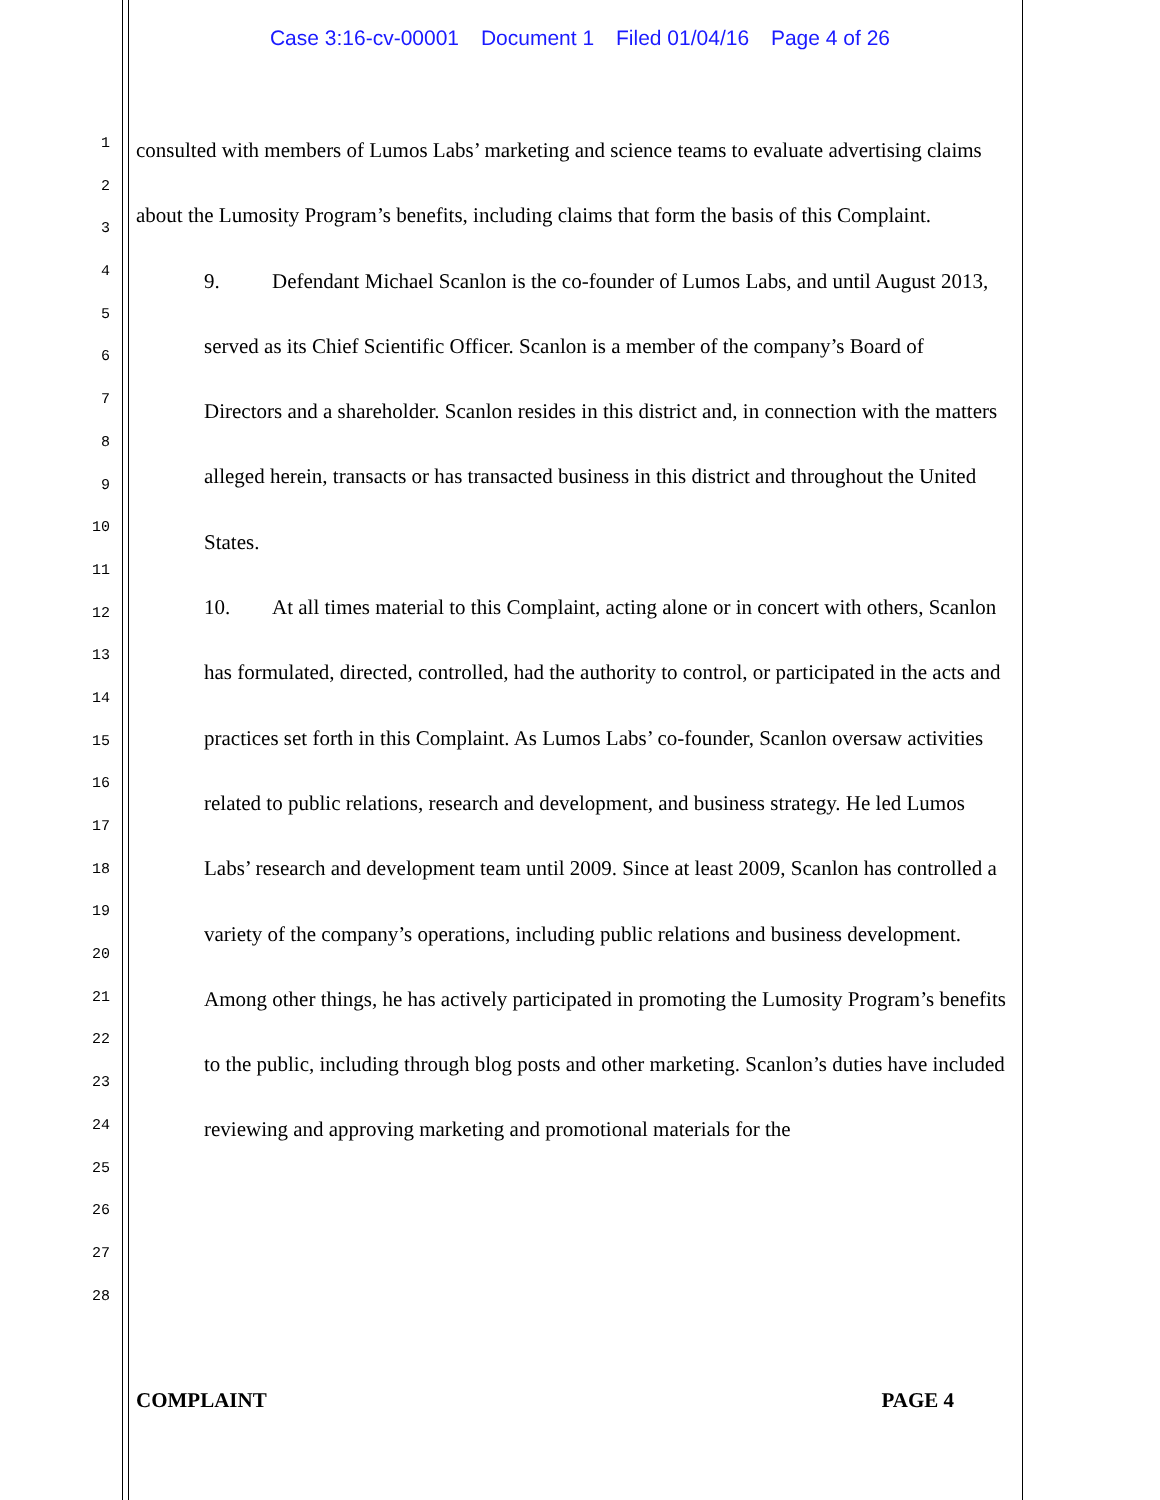Case 3:16-cv-00001 Document 1 Filed 01/04/16 Page 4 of 26
1
2
3
4
5
6
7
8
9
10
11
12
13
14
15
16
17
18
19
20
21
22
23
24
25
26
27
28
consulted with members of Lumos Labs’ marketing and science teams to evaluate advertising claims about the Lumosity Program’s benefits, including claims that form the basis of this Complaint.
9. Defendant Michael Scanlon is the co-founder of Lumos Labs, and until August 2013, served as its Chief Scientific Officer. Scanlon is a member of the company’s Board of Directors and a shareholder. Scanlon resides in this district and, in connection with the matters alleged herein, transacts or has transacted business in this district and throughout the United States.
10. At all times material to this Complaint, acting alone or in concert with others, Scanlon has formulated, directed, controlled, had the authority to control, or participated in the acts and practices set forth in this Complaint. As Lumos Labs’ co-founder, Scanlon oversaw activities related to public relations, research and development, and business strategy. He led Lumos Labs’ research and development team until 2009. Since at least 2009, Scanlon has controlled a variety of the company’s operations, including public relations and business development. Among other things, he has actively participated in promoting the Lumosity Program’s benefits to the public, including through blog posts and other marketing. Scanlon’s duties have included reviewing and approving marketing and promotional materials for the
COMPLAINT PAGE 4